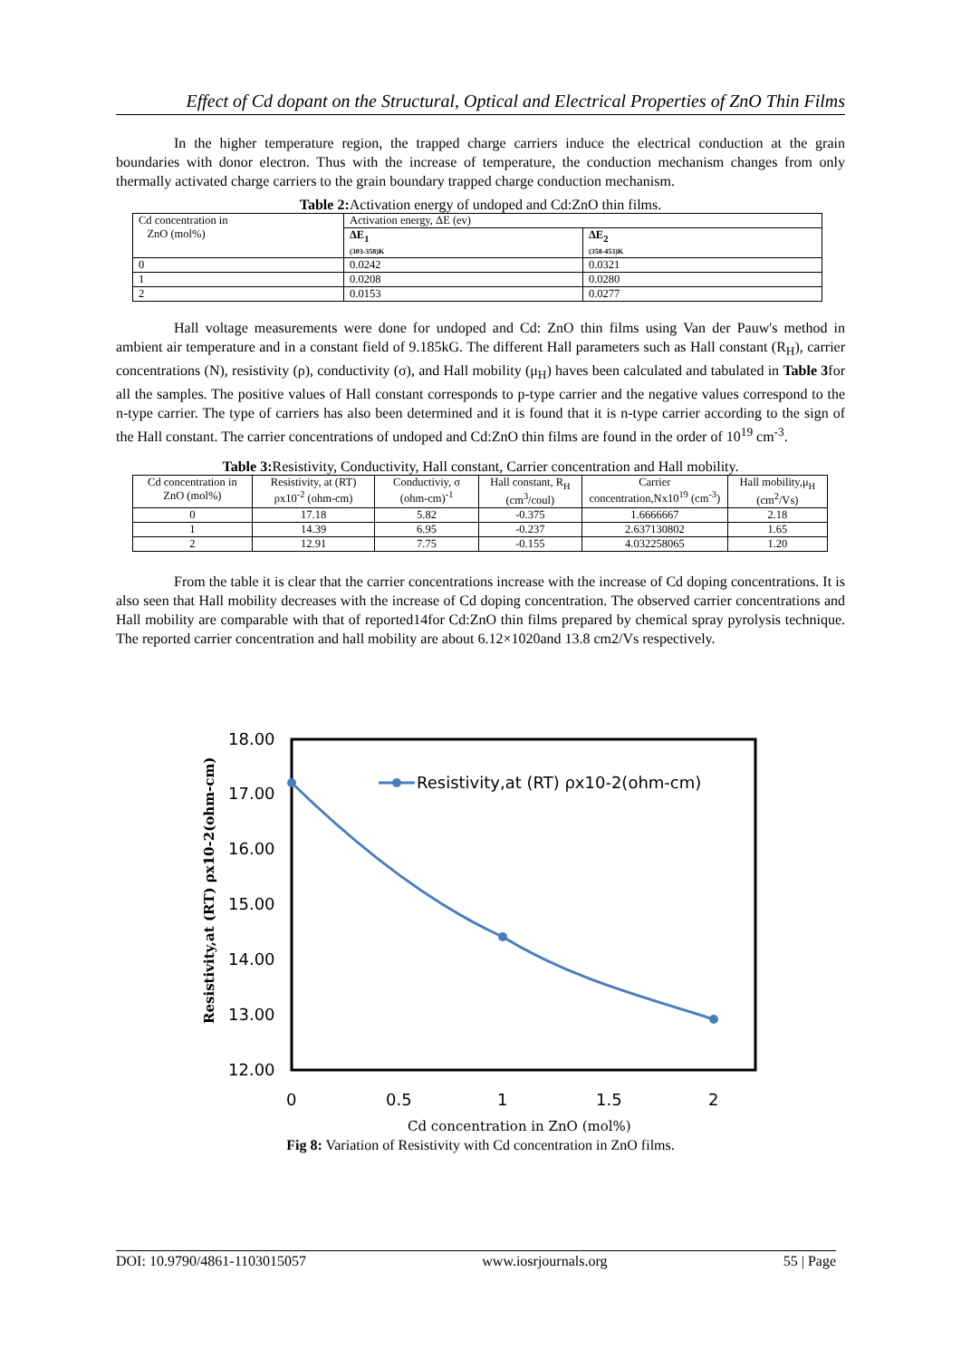Effect of Cd dopant on the Structural, Optical and Electrical Properties of ZnO Thin Films
In the higher temperature region, the trapped charge carriers induce the electrical conduction at the grain boundaries with donor electron. Thus with the increase of temperature, the conduction mechanism changes from only thermally activated charge carriers to the grain boundary trapped charge conduction mechanism.
Table 2: Activation energy of undoped and Cd:ZnO thin films.
| Cd concentration in ZnO (mol%) | Activation energy, ΔE (ev) | |
| --- | --- | --- |
| | ΔE<sub>1</sub> (303-358)K | ΔE<sub>2</sub> (358-453)K |
| 0 | 0.0242 | 0.0321 |
| 1 | 0.0208 | 0.0280 |
| 2 | 0.0153 | 0.0277 |
Hall voltage measurements were done for undoped and Cd: ZnO thin films using Van der Pauw's method in ambient air temperature and in a constant field of 9.185kG. The different Hall parameters such as Hall constant (R<sub>H</sub>), carrier concentrations (N), resistivity (ρ), conductivity (σ), and Hall mobility (μ<sub>H</sub>) haves been calculated and tabulated in Table 3for all the samples. The positive values of Hall constant corresponds to p-type carrier and the negative values correspond to the n-type carrier. The type of carriers has also been determined and it is found that it is n-type carrier according to the sign of the Hall constant. The carrier concentrations of undoped and Cd:ZnO thin films are found in the order of 10<sup>19</sup> cm<sup>-3</sup>.
Table 3: Resistivity, Conductivity, Hall constant, Carrier concentration and Hall mobility.
| Cd concentration in ZnO (mol%) | Resistivity, at (RT) ρx10<sup>-2</sup> (ohm-cm) | Conductiviy, σ (ohm-cm)<sup>-1</sup> | Hall constant, R<sub>H</sub> (cm<sup>3</sup>/coul) | Carrier concentration,Nx10<sup>19</sup> (cm<sup>-3</sup>) | Hall mobility,μ<sub>H</sub> (cm<sup>2</sup>/Vs) |
| --- | --- | --- | --- | --- | --- |
| 0 | 17.18 | 5.82 | -0.375 | 1.6666667 | 2.18 |
| 1 | 14.39 | 6.95 | -0.237 | 2.637130802 | 1.65 |
| 2 | 12.91 | 7.75 | -0.155 | 4.032258065 | 1.20 |
From the table it is clear that the carrier concentrations increase with the increase of Cd doping concentrations. It is also seen that Hall mobility decreases with the increase of Cd doping concentration. The observed carrier concentrations and Hall mobility are comparable with that of reported14for Cd:ZnO thin films prepared by chemical spray pyrolysis technique. The reported carrier concentration and hall mobility are about 6.12×1020and 13.8 cm2/Vs respectively.
18.00
17.00
16.00
15.00
14.00
13.00
12.00
0
0.5
1
1.5
2
Cd concentration in ZnO (mol%)
Resistivity,at (RT) ρx10-2(ohm-cm)
Resistivity,at (RT) ρx10-2(ohm-cm)
Fig 8: Variation of Resistivity with Cd concentration in ZnO films.
DOI: 10.9790/4861-1103015057 www.iosrjournals.org 55 | Page